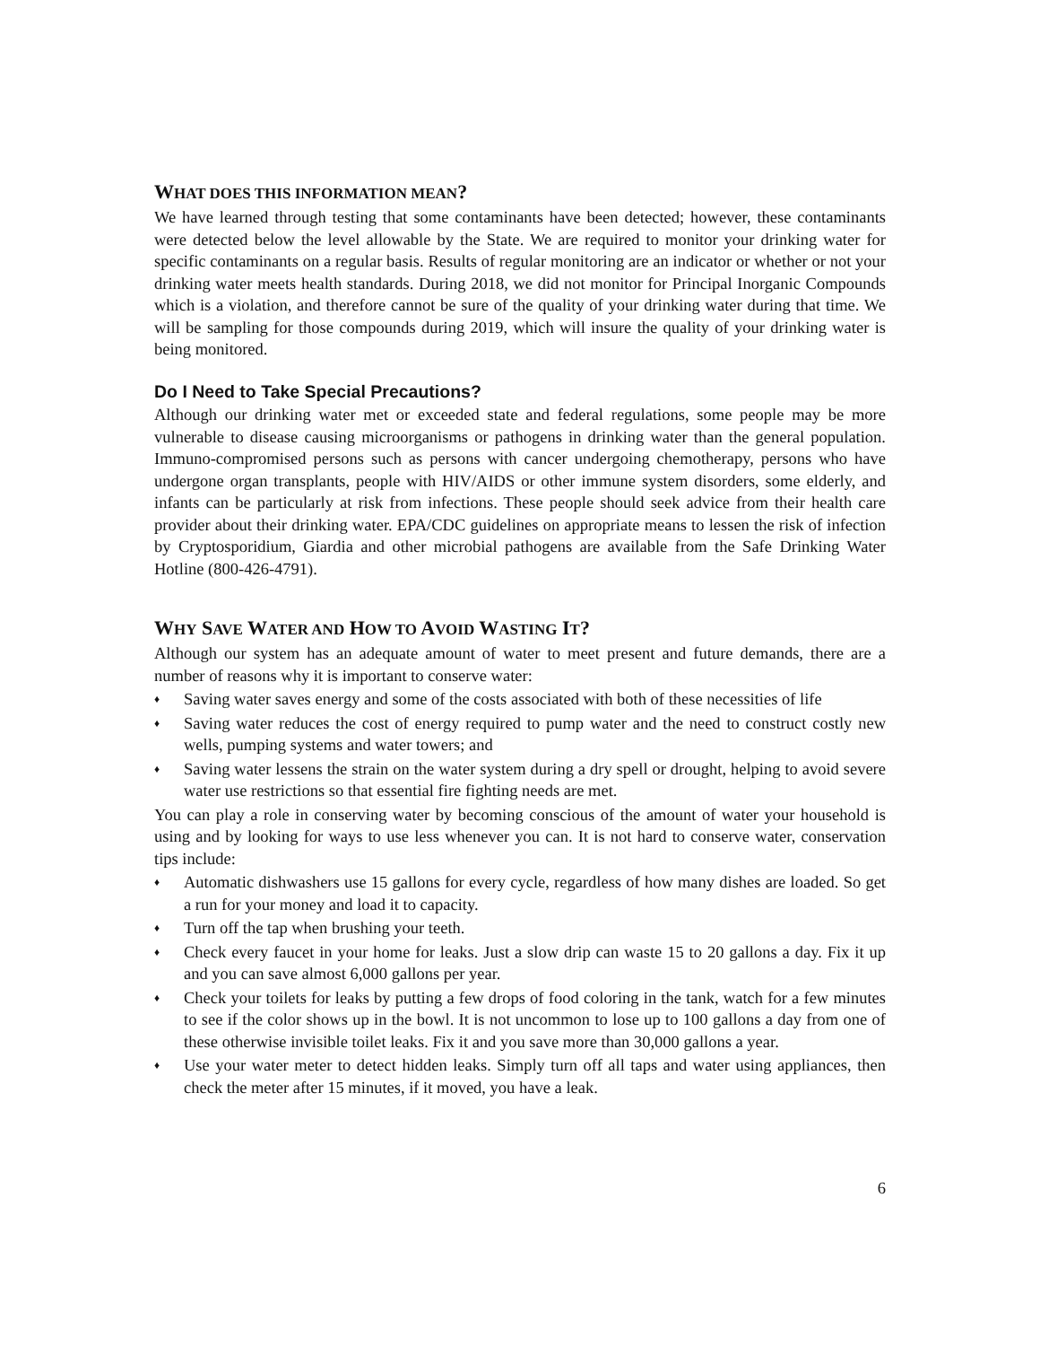WHAT DOES THIS INFORMATION MEAN?
We have learned through testing that some contaminants have been detected; however, these contaminants were detected below the level allowable by the State. We are required to monitor your drinking water for specific contaminants on a regular basis. Results of regular monitoring are an indicator or whether or not your drinking water meets health standards. During 2018, we did not monitor for Principal Inorganic Compounds which is a violation, and therefore cannot be sure of the quality of your drinking water during that time. We will be sampling for those compounds during 2019, which will insure the quality of your drinking water is being monitored.
Do I Need to Take Special Precautions?
Although our drinking water met or exceeded state and federal regulations, some people may be more vulnerable to disease causing microorganisms or pathogens in drinking water than the general population. Immuno-compromised persons such as persons with cancer undergoing chemotherapy, persons who have undergone organ transplants, people with HIV/AIDS or other immune system disorders, some elderly, and infants can be particularly at risk from infections. These people should seek advice from their health care provider about their drinking water. EPA/CDC guidelines on appropriate means to lessen the risk of infection by Cryptosporidium, Giardia and other microbial pathogens are available from the Safe Drinking Water Hotline (800-426-4791).
WHY SAVE WATER AND HOW TO AVOID WASTING IT?
Although our system has an adequate amount of water to meet present and future demands, there are a number of reasons why it is important to conserve water:
♦ Saving water saves energy and some of the costs associated with both of these necessities of life
♦ Saving water reduces the cost of energy required to pump water and the need to construct costly new wells, pumping systems and water towers; and
♦ Saving water lessens the strain on the water system during a dry spell or drought, helping to avoid severe water use restrictions so that essential fire fighting needs are met.
You can play a role in conserving water by becoming conscious of the amount of water your household is using and by looking for ways to use less whenever you can. It is not hard to conserve water, conservation tips include:
♦ Automatic dishwashers use 15 gallons for every cycle, regardless of how many dishes are loaded. So get a run for your money and load it to capacity.
♦ Turn off the tap when brushing your teeth.
♦ Check every faucet in your home for leaks. Just a slow drip can waste 15 to 20 gallons a day. Fix it up and you can save almost 6,000 gallons per year.
♦ Check your toilets for leaks by putting a few drops of food coloring in the tank, watch for a few minutes to see if the color shows up in the bowl. It is not uncommon to lose up to 100 gallons a day from one of these otherwise invisible toilet leaks. Fix it and you save more than 30,000 gallons a year.
♦ Use your water meter to detect hidden leaks. Simply turn off all taps and water using appliances, then check the meter after 15 minutes, if it moved, you have a leak.
6